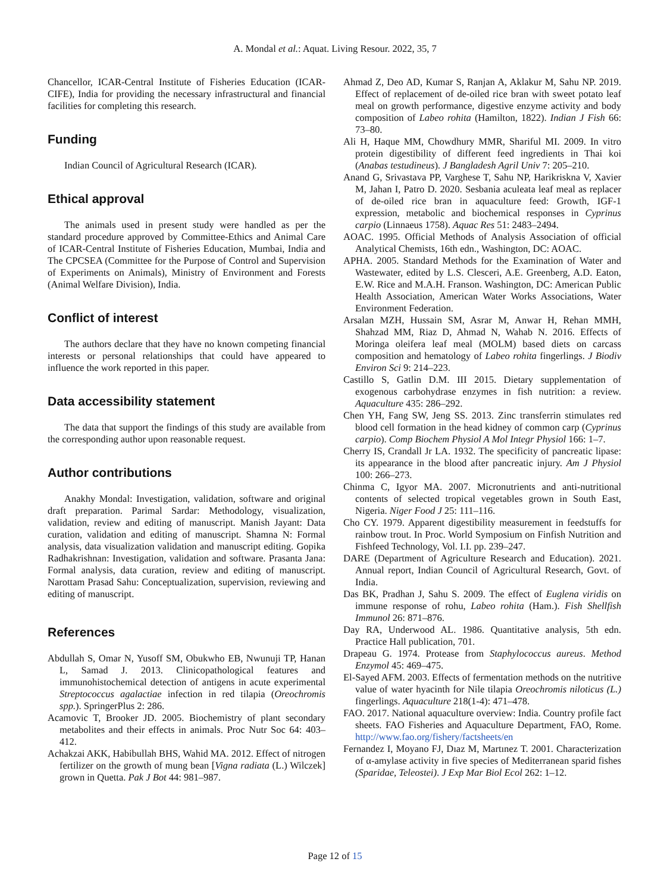A. Mondal et al.: Aquat. Living Resour. 2022, 35, 7
Chancellor, ICAR-Central Institute of Fisheries Education (ICAR-CIFE), India for providing the necessary infrastructural and financial facilities for completing this research.
Funding
Indian Council of Agricultural Research (ICAR).
Ethical approval
The animals used in present study were handled as per the standard procedure approved by Committee-Ethics and Animal Care of ICAR-Central Institute of Fisheries Education, Mumbai, India and The CPCSEA (Committee for the Purpose of Control and Supervision of Experiments on Animals), Ministry of Environment and Forests (Animal Welfare Division), India.
Conflict of interest
The authors declare that they have no known competing financial interests or personal relationships that could have appeared to influence the work reported in this paper.
Data accessibility statement
The data that support the findings of this study are available from the corresponding author upon reasonable request.
Author contributions
Anakhy Mondal: Investigation, validation, software and original draft preparation. Parimal Sardar: Methodology, visualization, validation, review and editing of manuscript. Manish Jayant: Data curation, validation and editing of manuscript. Shamna N: Formal analysis, data visualization validation and manuscript editing. Gopika Radhakrishnan: Investigation, validation and software. Prasanta Jana: Formal analysis, data curation, review and editing of manuscript. Narottam Prasad Sahu: Conceptualization, supervision, reviewing and editing of manuscript.
References
Abdullah S, Omar N, Yusoff SM, Obukwho EB, Nwunuji TP, Hanan L, Samad J. 2013. Clinicopathological features and immunohistochemical detection of antigens in acute experimental Streptococcus agalactiae infection in red tilapia (Oreochromis spp.). SpringerPlus 2: 286.
Acamovic T, Brooker JD. 2005. Biochemistry of plant secondary metabolites and their effects in animals. Proc Nutr Soc 64: 403–412.
Achakzai AKK, Habibullah BHS, Wahid MA. 2012. Effect of nitrogen fertilizer on the growth of mung bean [Vigna radiata (L.) Wilczek] grown in Quetta. Pak J Bot 44: 981–987.
Ahmad Z, Deo AD, Kumar S, Ranjan A, Aklakur M, Sahu NP. 2019. Effect of replacement of de-oiled rice bran with sweet potato leaf meal on growth performance, digestive enzyme activity and body composition of Labeo rohita (Hamilton, 1822). Indian J Fish 66: 73–80.
Ali H, Haque MM, Chowdhury MMR, Shariful MI. 2009. In vitro protein digestibility of different feed ingredients in Thai koi (Anabas testudineus). J Bangladesh Agril Univ 7: 205–210.
Anand G, Srivastava PP, Varghese T, Sahu NP, Harikriskna V, Xavier M, Jahan I, Patro D. 2020. Sesbania aculeata leaf meal as replacer of de-oiled rice bran in aquaculture feed: Growth, IGF-1 expression, metabolic and biochemical responses in Cyprinus carpio (Linnaeus 1758). Aquac Res 51: 2483–2494.
AOAC. 1995. Official Methods of Analysis Association of official Analytical Chemists, 16th edn., Washington, DC: AOAC.
APHA. 2005. Standard Methods for the Examination of Water and Wastewater, edited by L.S. Clesceri, A.E. Greenberg, A.D. Eaton, E.W. Rice and M.A.H. Franson. Washington, DC: American Public Health Association, American Water Works Associations, Water Environment Federation.
Arsalan MZH, Hussain SM, Asrar M, Anwar H, Rehan MMH, Shahzad MM, Riaz D, Ahmad N, Wahab N. 2016. Effects of Moringa oleifera leaf meal (MOLM) based diets on carcass composition and hematology of Labeo rohita fingerlings. J Biodiv Environ Sci 9: 214–223.
Castillo S, Gatlin D.M. III 2015. Dietary supplementation of exogenous carbohydrase enzymes in fish nutrition: a review. Aquaculture 435: 286–292.
Chen YH, Fang SW, Jeng SS. 2013. Zinc transferrin stimulates red blood cell formation in the head kidney of common carp (Cyprinus carpio). Comp Biochem Physiol A Mol Integr Physiol 166: 1–7.
Cherry IS, Crandall Jr LA. 1932. The specificity of pancreatic lipase: its appearance in the blood after pancreatic injury. Am J Physiol 100: 266–273.
Chinma C, Igyor MA. 2007. Micronutrients and anti-nutritional contents of selected tropical vegetables grown in South East, Nigeria. Niger Food J 25: 111–116.
Cho CY. 1979. Apparent digestibility measurement in feedstuffs for rainbow trout. In Proc. World Symposium on Finfish Nutrition and Fishfeed Technology, Vol. I.I. pp. 239–247.
DARE (Department of Agriculture Research and Education). 2021. Annual report, Indian Council of Agricultural Research, Govt. of India.
Das BK, Pradhan J, Sahu S. 2009. The effect of Euglena viridis on immune response of rohu, Labeo rohita (Ham.). Fish Shellfish Immunol 26: 871–876.
Day RA, Underwood AL. 1986. Quantitative analysis, 5th edn. Practice Hall publication, 701.
Drapeau G. 1974. Protease from Staphylococcus aureus. Method Enzymol 45: 469–475.
El-Sayed AFM. 2003. Effects of fermentation methods on the nutritive value of water hyacinth for Nile tilapia Oreochromis niloticus (L.) fingerlings. Aquaculture 218(1-4): 471–478.
FAO. 2017. National aquaculture overview: India. Country profile fact sheets. FAO Fisheries and Aquaculture Department, FAO, Rome. http://www.fao.org/fishery/factsheets/en
Fernandez I, Moyano FJ, Dıaz M, Martınez T. 2001. Characterization of α-amylase activity in five species of Mediterranean sparid fishes (Sparidae, Teleostei). J Exp Mar Biol Ecol 262: 1–12.
Page 12 of 15